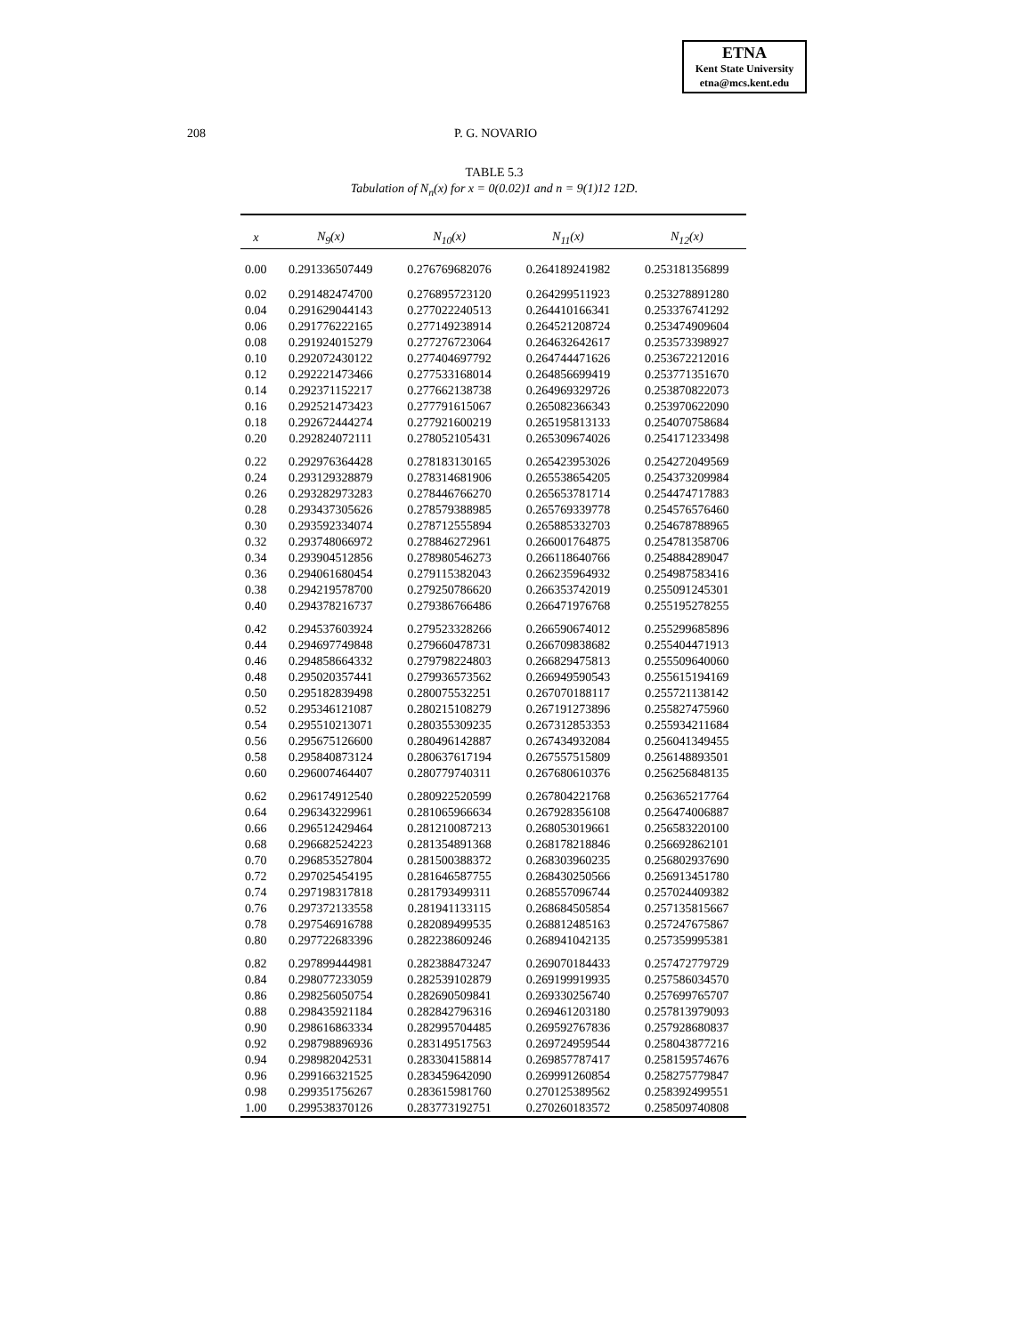ETNA
Kent State University
etna@mcs.kent.edu
208 P. G. NOVARIO
TABLE 5.3
Tabulation of N<sub>n</sub>(x) for x = 0(0.02)1 and n = 9(1)12 12D.
| x | N<sub>9</sub>(x) | N<sub>10</sub>(x) | N<sub>11</sub>(x) | N<sub>12</sub>(x) |
| --- | --- | --- | --- | --- |
| 0.00 | 0.291336507449 | 0.276769682076 | 0.264189241982 | 0.253181356899 |
| 0.02 | 0.291482474700 | 0.276895723120 | 0.264299511923 | 0.253278891280 |
| 0.04 | 0.291629044143 | 0.277022240513 | 0.264410166341 | 0.253376741292 |
| 0.06 | 0.291776222165 | 0.277149238914 | 0.264521208724 | 0.253474909604 |
| 0.08 | 0.291924015279 | 0.277276723064 | 0.264632642617 | 0.253573398927 |
| 0.10 | 0.292072430122 | 0.277404697792 | 0.264744471626 | 0.253672212016 |
| 0.12 | 0.292221473466 | 0.277533168014 | 0.264856699419 | 0.253771351670 |
| 0.14 | 0.292371152217 | 0.277662138738 | 0.264969329726 | 0.253870822073 |
| 0.16 | 0.292521473423 | 0.277791615067 | 0.265082366343 | 0.253970622090 |
| 0.18 | 0.292672444274 | 0.277921600219 | 0.265195813133 | 0.254070758684 |
| 0.20 | 0.292824072111 | 0.278052105431 | 0.265309674026 | 0.254171233498 |
| 0.22 | 0.292976364428 | 0.278183130165 | 0.265423953026 | 0.254272049569 |
| 0.24 | 0.293129328879 | 0.278314681906 | 0.265538654205 | 0.254373209984 |
| 0.26 | 0.293282973283 | 0.278446766270 | 0.265653781714 | 0.254474717883 |
| 0.28 | 0.293437305626 | 0.278579388985 | 0.265769339778 | 0.254576576460 |
| 0.30 | 0.293592334074 | 0.278712555894 | 0.265885332703 | 0.254678788965 |
| 0.32 | 0.293748066972 | 0.278846272961 | 0.266001764875 | 0.254781358706 |
| 0.34 | 0.293904512856 | 0.278980546273 | 0.266118640766 | 0.254884289047 |
| 0.36 | 0.294061680454 | 0.279115382043 | 0.266235964932 | 0.254987583416 |
| 0.38 | 0.294219578700 | 0.279250786620 | 0.266353742019 | 0.255091245301 |
| 0.40 | 0.294378216737 | 0.279386766486 | 0.266471976768 | 0.255195278255 |
| 0.42 | 0.294537603924 | 0.279523328266 | 0.266590674012 | 0.255299685896 |
| 0.44 | 0.294697749848 | 0.279660478731 | 0.266709838682 | 0.255404471913 |
| 0.46 | 0.294858664332 | 0.279798224803 | 0.266829475813 | 0.255509640060 |
| 0.48 | 0.295020357441 | 0.279936573562 | 0.266949590543 | 0.255615194169 |
| 0.50 | 0.295182839498 | 0.280075532251 | 0.267070188117 | 0.255721138142 |
| 0.52 | 0.295346121087 | 0.280215108279 | 0.267191273896 | 0.255827475960 |
| 0.54 | 0.295510213071 | 0.280355309235 | 0.267312853353 | 0.255934211684 |
| 0.56 | 0.295675126600 | 0.280496142887 | 0.267434932084 | 0.256041349455 |
| 0.58 | 0.295840873124 | 0.280637617194 | 0.267557515809 | 0.256148893501 |
| 0.60 | 0.296007464407 | 0.280779740311 | 0.267680610376 | 0.256256848135 |
| 0.62 | 0.296174912540 | 0.280922520599 | 0.267804221768 | 0.256365217764 |
| 0.64 | 0.296343229961 | 0.281065966634 | 0.267928356108 | 0.256474006887 |
| 0.66 | 0.296512429464 | 0.281210087213 | 0.268053019661 | 0.256583220100 |
| 0.68 | 0.296682524223 | 0.281354891368 | 0.268178218846 | 0.256692862101 |
| 0.70 | 0.296853527804 | 0.281500388372 | 0.268303960235 | 0.256802937690 |
| 0.72 | 0.297025454195 | 0.281646587755 | 0.268430250566 | 0.256913451780 |
| 0.74 | 0.297198317818 | 0.281793499311 | 0.268557096744 | 0.257024409382 |
| 0.76 | 0.297372133558 | 0.281941133115 | 0.268684505854 | 0.257135815667 |
| 0.78 | 0.297546916788 | 0.282089499535 | 0.268812485163 | 0.257247675867 |
| 0.80 | 0.297722683396 | 0.282238609246 | 0.268941042135 | 0.257359995381 |
| 0.82 | 0.297899444981 | 0.282388473247 | 0.269070184433 | 0.257472779729 |
| 0.84 | 0.298077233059 | 0.282539102879 | 0.269199919935 | 0.257586034570 |
| 0.86 | 0.298256050754 | 0.282690509841 | 0.269330256740 | 0.257699765707 |
| 0.88 | 0.298435921184 | 0.282842796316 | 0.269461203180 | 0.257813979093 |
| 0.90 | 0.298616863334 | 0.282995704485 | 0.269592767836 | 0.257928680837 |
| 0.92 | 0.298798896936 | 0.283149517563 | 0.269724959544 | 0.258043877216 |
| 0.94 | 0.298982042531 | 0.283304158814 | 0.269857787417 | 0.258159574676 |
| 0.96 | 0.299166321525 | 0.283459642090 | 0.269991260854 | 0.258275779847 |
| 0.98 | 0.299351756267 | 0.283615981760 | 0.270125389562 | 0.258392499551 |
| 1.00 | 0.299538370126 | 0.283773192751 | 0.270260183572 | 0.258509740808 |